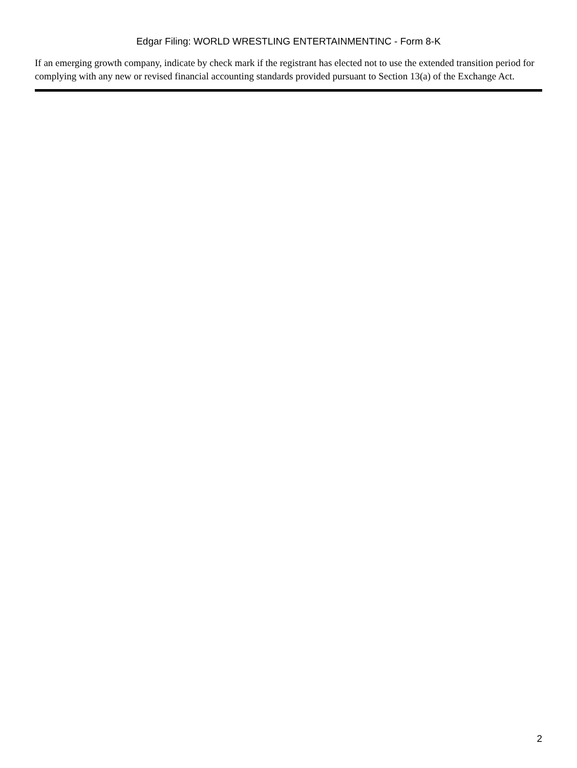Edgar Filing: WORLD WRESTLING ENTERTAINMENTINC - Form 8-K
If an emerging growth company, indicate by check mark if the registrant has elected not to use the extended transition period for complying with any new or revised financial accounting standards provided pursuant to Section 13(a) of the Exchange Act.
2